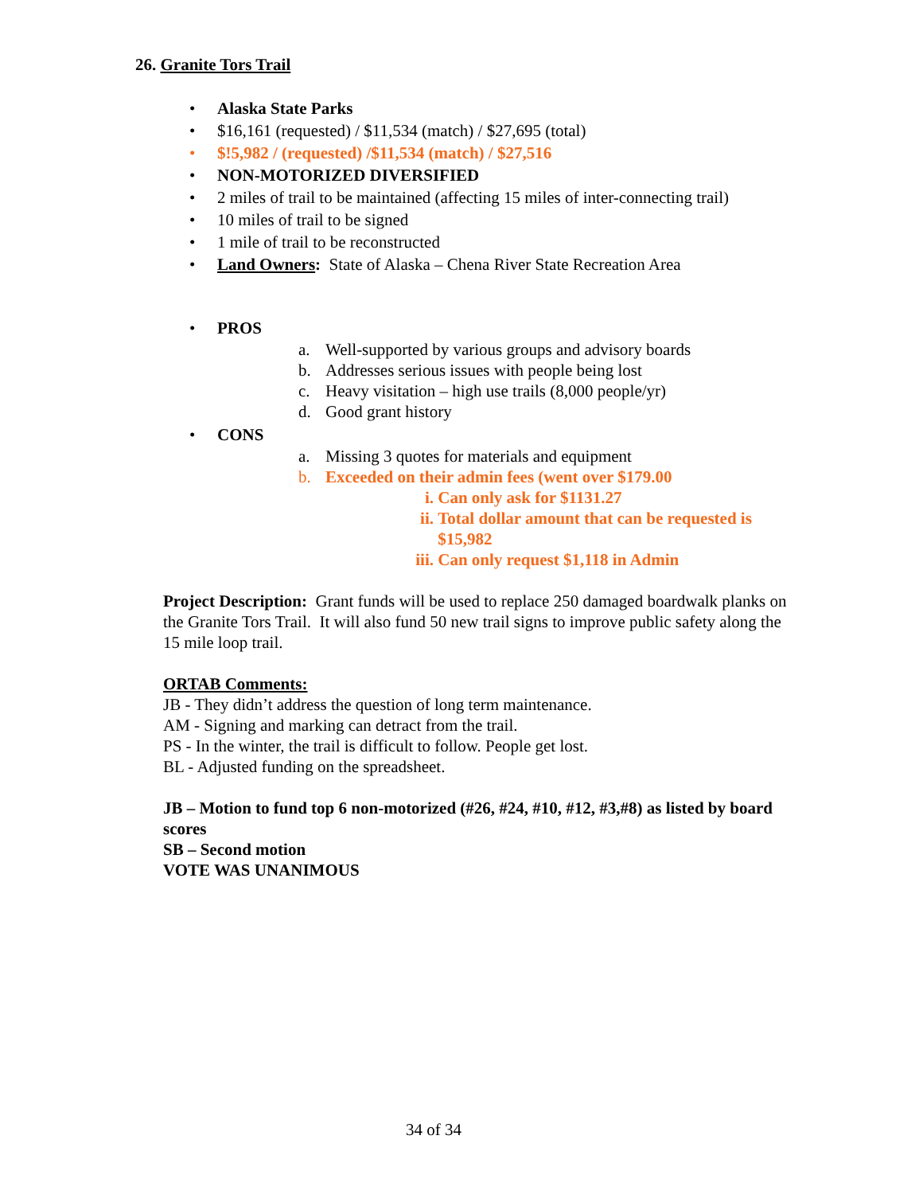26. Granite Tors Trail
• Alaska State Parks
• $16,161 (requested) / $11,534 (match) / $27,695 (total)
• $!5,982 / (requested) /$11,534 (match) / $27,516
• NON-MOTORIZED DIVERSIFIED
• 2 miles of trail to be maintained (affecting 15 miles of inter-connecting trail)
• 10 miles of trail to be signed
• 1 mile of trail to be reconstructed
• Land Owners: State of Alaska – Chena River State Recreation Area
• PROS
a. Well-supported by various groups and advisory boards
b. Addresses serious issues with people being lost
c. Heavy visitation – high use trails (8,000 people/yr)
d. Good grant history
• CONS
a. Missing 3 quotes for materials and equipment
b. Exceeded on their admin fees (went over $179.00
i. Can only ask for $1131.27
ii. Total dollar amount that can be requested is
$15,982
iii. Can only request $1,118 in Admin
Project Description: Grant funds will be used to replace 250 damaged boardwalk planks on the Granite Tors Trail. It will also fund 50 new trail signs to improve public safety along the 15 mile loop trail.
ORTAB Comments:
JB - They didn’t address the question of long term maintenance.
AM - Signing and marking can detract from the trail.
PS - In the winter, the trail is difficult to follow. People get lost.
BL - Adjusted funding on the spreadsheet.
JB – Motion to fund top 6 non-motorized (#26, #24, #10, #12, #3,#8) as listed by board scores
SB – Second motion
VOTE WAS UNANIMOUS
34 of 34